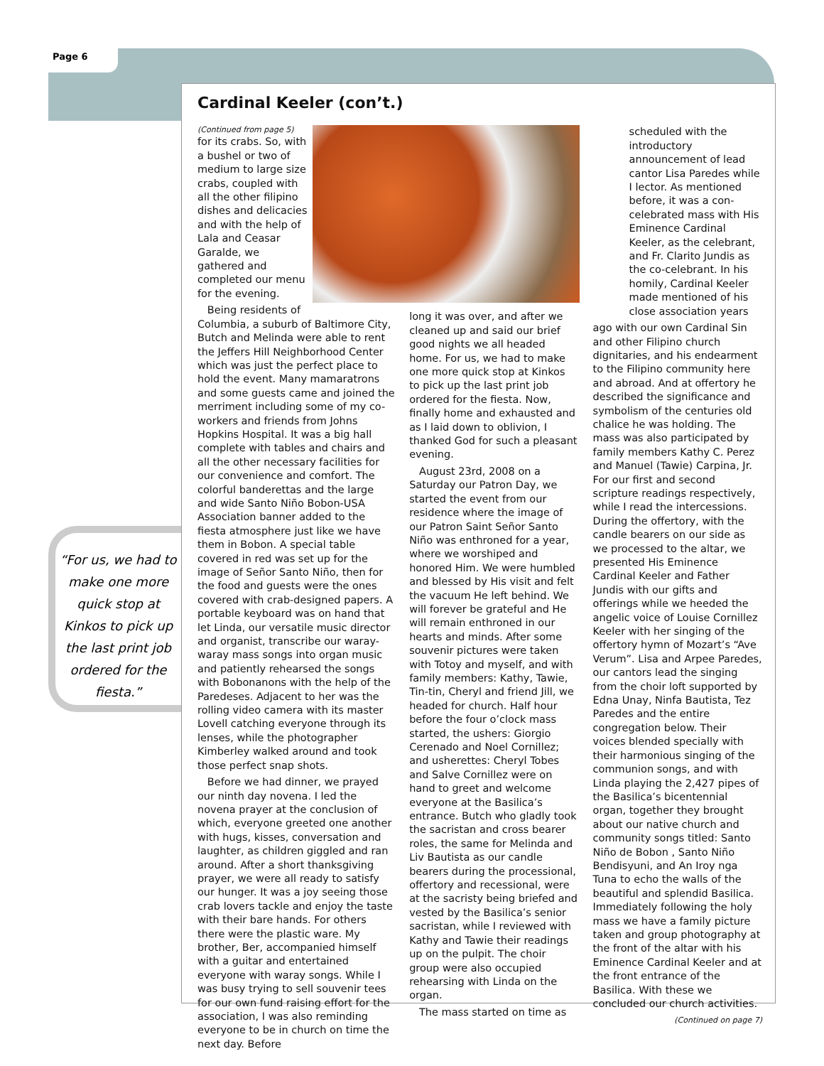Page 6
“For us, we had to make one more quick stop at Kinkos to pick up the last print job ordered for the fiesta.”
Cardinal Keeler (con’t.)
(Continued from page 5)
for its crabs. So, with a bushel or two of medium to large size crabs, coupled with all the other filipino dishes and delicacies and with the help of Lala and Ceasar Garalde, we gathered and completed our menu for the evening.
Being residents of Columbia, a suburb of Baltimore City, Butch and Melinda were able to rent the Jeffers Hill Neighborhood Center which was just the perfect place to hold the event. Many mamaratrons and some guests came and joined the merriment including some of my co-workers and friends from Johns Hopkins Hospital. It was a big hall complete with tables and chairs and all the other necessary facilities for our convenience and comfort. The colorful banderettas and the large and wide Santo Niño Bobon-USA Association banner added to the fiesta atmosphere just like we have them in Bobon. A special table covered in red was set up for the image of Señor Santo Niño, then for the food and guests were the ones covered with crab-designed papers. A portable keyboard was on hand that let Linda, our versatile music director and organist, transcribe our waray-waray mass songs into organ music and patiently rehearsed the songs with Bobonanons with the help of the Paredeses. Adjacent to her was the rolling video camera with its master Lovell catching everyone through its lenses, while the photographer Kimberley walked around and took those perfect snap shots.
Before we had dinner, we prayed our ninth day novena. I led the novena prayer at the conclusion of which, everyone greeted one another with hugs, kisses, conversation and laughter, as children giggled and ran around. After a short thanksgiving prayer, we were all ready to satisfy our hunger. It was a joy seeing those crab lovers tackle and enjoy the taste with their bare hands. For others there were the plastic ware. My brother, Ber, accompanied himself with a guitar and entertained everyone with waray songs. While I was busy trying to sell souvenir tees for our own fund raising effort for the association, I was also reminding everyone to be in church on time the next day. Before
long it was over, and after we cleaned up and said our brief good nights we all headed home. For us, we had to make one more quick stop at Kinkos to pick up the last print job ordered for the fiesta. Now, finally home and exhausted and as I laid down to oblivion, I thanked God for such a pleasant evening.
August 23rd, 2008 on a Saturday our Patron Day, we started the event from our residence where the image of our Patron Saint Señor Santo Niño was enthroned for a year, where we worshiped and honored Him. We were humbled and blessed by His visit and felt the vacuum He left behind. We will forever be grateful and He will remain enthroned in our hearts and minds. After some souvenir pictures were taken with Totoy and myself, and with family members: Kathy, Tawie, Tin-tin, Cheryl and friend Jill, we headed for church. Half hour before the four o’clock mass started, the ushers: Giorgio Cerenado and Noel Cornillez; and usherettes: Cheryl Tobes and Salve Cornillez were on hand to greet and welcome everyone at the Basilica’s entrance. Butch who gladly took the sacristan and cross bearer roles, the same for Melinda and Liv Bautista as our candle bearers during the processional, offertory and recessional, were at the sacristy being briefed and vested by the Basilica’s senior sacristan, while I reviewed with Kathy and Tawie their readings up on the pulpit. The choir group were also occupied rehearsing with Linda on the organ.
The mass started on time as
scheduled with the introductory announcement of lead cantor Lisa Paredes while I lector. As mentioned before, it was a con-celebrated mass with His Eminence Cardinal Keeler, as the celebrant, and Fr. Clarito Jundis as the co-celebrant. In his homily, Cardinal Keeler made mentioned of his close association years
ago with our own Cardinal Sin and other Filipino church dignitaries, and his endearment to the Filipino community here and abroad. And at offertory he described the significance and symbolism of the centuries old chalice he was holding. The mass was also participated by family members Kathy C. Perez and Manuel (Tawie) Carpina, Jr. For our first and second scripture readings respectively, while I read the intercessions. During the offertory, with the candle bearers on our side as we processed to the altar, we presented His Eminence Cardinal Keeler and Father Jundis with our gifts and offerings while we heeded the angelic voice of Louise Cornillez Keeler with her singing of the offertory hymn of Mozart’s “Ave Verum”. Lisa and Arpee Paredes, our cantors lead the singing from the choir loft supported by Edna Unay, Ninfa Bautista, Tez Paredes and the entire congregation below. Their voices blended specially with their harmonious singing of the communion songs, and with Linda playing the 2,427 pipes of the Basilica’s bicentennial organ, together they brought about our native church and community songs titled: Santo Niño de Bobon , Santo Niño Bendisyuni, and An Iroy nga Tuna to echo the walls of the beautiful and splendid Basilica. Immediately following the holy mass we have a family picture taken and group photography at the front of the altar with his Eminence Cardinal Keeler and at the front entrance of the Basilica. With these we concluded our church activities.
(Continued on page 7)